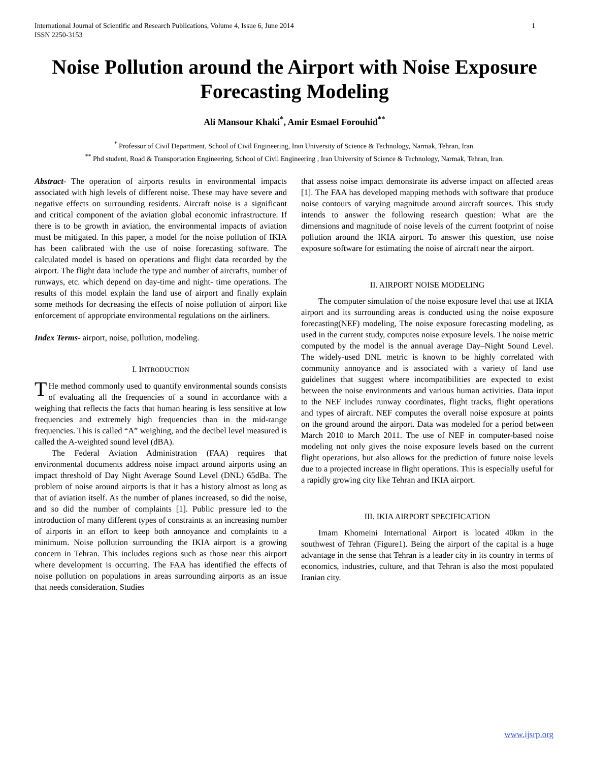International Journal of Scientific and Research Publications, Volume 4, Issue 6, June 2014
ISSN 2250-3153 1
Noise Pollution around the Airport with Noise Exposure Forecasting Modeling
Ali Mansour Khaki<sup>*</sup>, Amir Esmael Forouhid<sup>**</sup>
<sup>*</sup> Professor of Civil Department, School of Civil Engineering, Iran University of Science & Technology, Narmak, Tehran, Iran.
<sup>**</sup> Phd student, Road & Transportation Engineering, School of Civil Engineering , Iran University of Science & Technology, Narmak, Tehran, Iran.
Abstract- The operation of airports results in environmental impacts associated with high levels of different noise. These may have severe and negative effects on surrounding residents. Aircraft noise is a significant and critical component of the aviation global economic infrastructure. If there is to be growth in aviation, the environmental impacts of aviation must be mitigated. In this paper, a model for the noise pollution of IKIA has been calibrated with the use of noise forecasting software. The calculated model is based on operations and flight data recorded by the airport. The flight data include the type and number of aircrafts, number of runways, etc. which depend on day-time and night- time operations. The results of this model explain the land use of airport and finally explain some methods for decreasing the effects of noise pollution of airport like enforcement of appropriate environmental regulations on the airliners.
Index Terms- airport, noise, pollution, modeling.
I. INTRODUCTION
THe method commonly used to quantify environmental sounds consists of evaluating all the frequencies of a sound in accordance with a weighing that reflects the facts that human hearing is less sensitive at low frequencies and extremely high frequencies than in the mid-range frequencies. This is called “A” weighing, and the decibel level measured is called the A-weighted sound level (dBA).
The Federal Aviation Administration (FAA) requires that environmental documents address noise impact around airports using an impact threshold of Day Night Average Sound Level (DNL) 65dBa. The problem of noise around airports is that it has a history almost as long as that of aviation itself. As the number of planes increased, so did the noise, and so did the number of complaints [1]. Public pressure led to the introduction of many different types of constraints at an increasing number of airports in an effort to keep both annoyance and complaints to a minimum. Noise pollution surrounding the IKIA airport is a growing concern in Tehran. This includes regions such as those near this airport where development is occurring. The FAA has identified the effects of noise pollution on populations in areas surrounding airports as an issue that needs consideration. Studies
that assess noise impact demonstrate its adverse impact on affected areas [1]. The FAA has developed mapping methods with software that produce noise contours of varying magnitude around aircraft sources. This study intends to answer the following research question: What are the dimensions and magnitude of noise levels of the current footprint of noise pollution around the IKIA airport. To answer this question, use noise exposure software for estimating the noise of aircraft near the airport.
II. AIRPORT NOISE MODELING
The computer simulation of the noise exposure level that use at IKIA airport and its surrounding areas is conducted using the noise exposure forecasting(NEF) modeling, The noise exposure forecasting modeling, as used in the current study, computes noise exposure levels. The noise metric computed by the model is the annual average Day–Night Sound Level. The widely-used DNL metric is known to be highly correlated with community annoyance and is associated with a variety of land use guidelines that suggest where incompatibilities are expected to exist between the noise environments and various human activities. Data input to the NEF includes runway coordinates, flight tracks, flight operations and types of aircraft. NEF computes the overall noise exposure at points on the ground around the airport. Data was modeled for a period between March 2010 to March 2011. The use of NEF in computer-based noise modeling not only gives the noise exposure levels based on the current flight operations, but also allows for the prediction of future noise levels due to a projected increase in flight operations. This is especially useful for a rapidly growing city like Tehran and IKIA airport.
III. IKIA AIRPORT SPECIFICATION
Imam Khomeini International Airport is located 40km in the southwest of Tehran (Figure1). Being the airport of the capital is a huge advantage in the sense that Tehran is a leader city in its country in terms of economics, industries, culture, and that Tehran is also the most populated Iranian city.
www.ijsrp.org